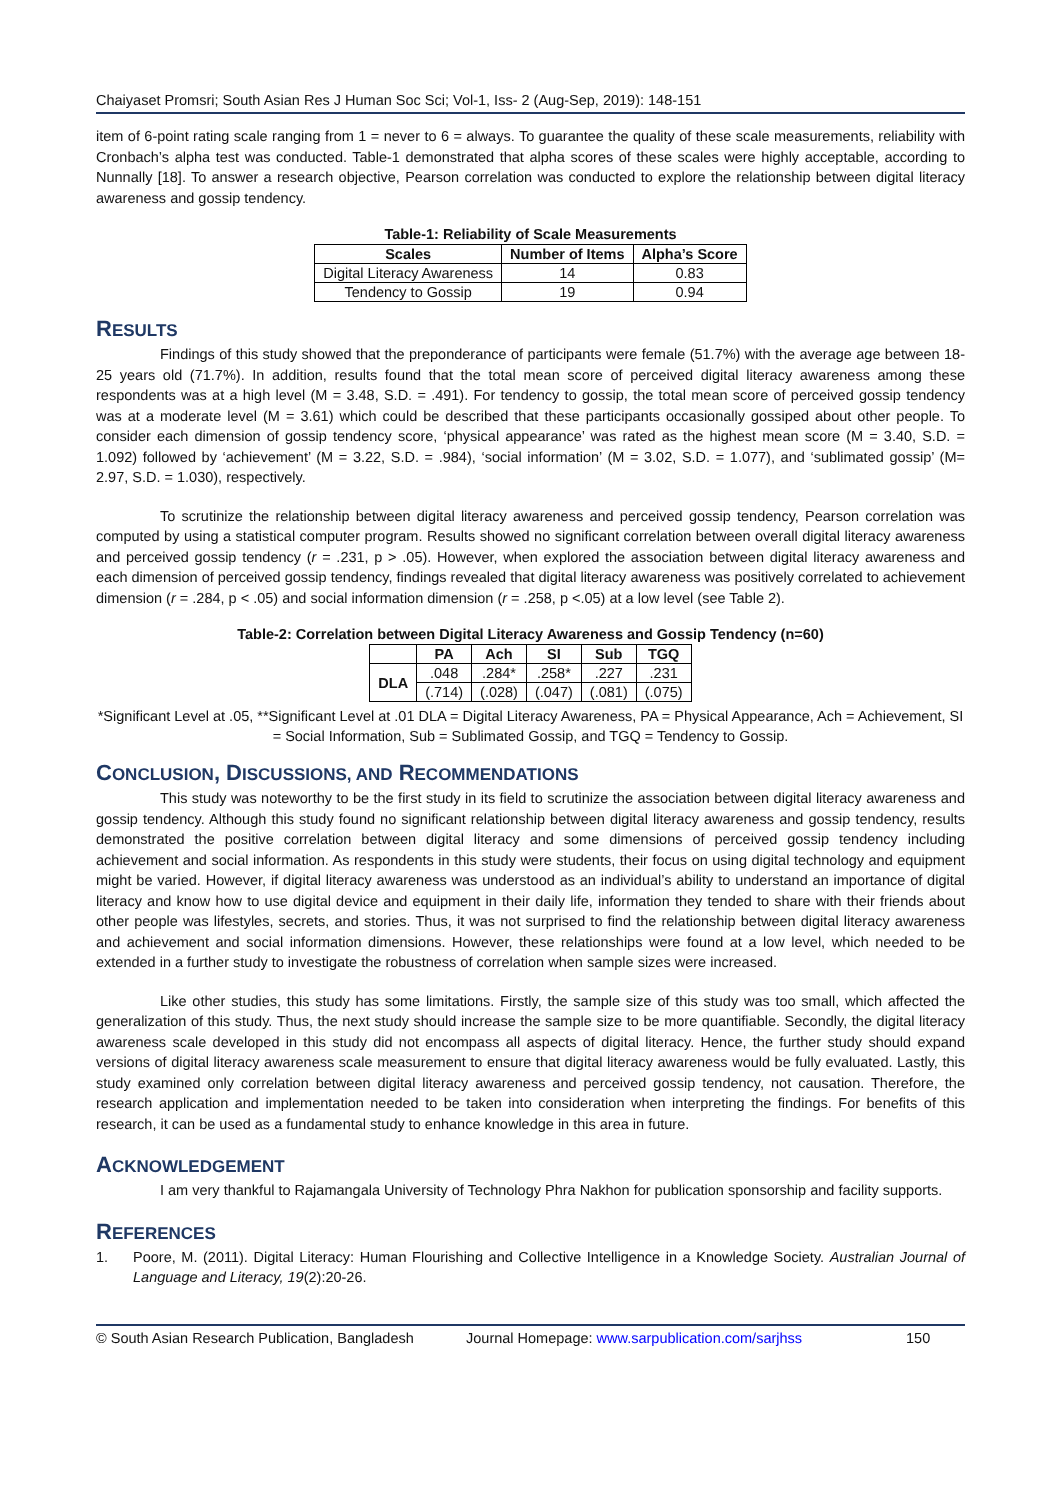Chaiyaset Promsri; South Asian Res J Human Soc Sci; Vol-1, Iss- 2 (Aug-Sep, 2019): 148-151
item of 6-point rating scale ranging from 1 = never to 6 = always. To guarantee the quality of these scale measurements, reliability with Cronbach’s alpha test was conducted. Table-1 demonstrated that alpha scores of these scales were highly acceptable, according to Nunnally [18]. To answer a research objective, Pearson correlation was conducted to explore the relationship between digital literacy awareness and gossip tendency.
Table-1: Reliability of Scale Measurements
| Scales | Number of Items | Alpha’s Score |
| --- | --- | --- |
| Digital Literacy Awareness | 14 | 0.83 |
| Tendency to Gossip | 19 | 0.94 |
RESULTS
Findings of this study showed that the preponderance of participants were female (51.7%) with the average age between 18-25 years old (71.7%). In addition, results found that the total mean score of perceived digital literacy awareness among these respondents was at a high level (M = 3.48, S.D. = .491). For tendency to gossip, the total mean score of perceived gossip tendency was at a moderate level (M = 3.61) which could be described that these participants occasionally gossiped about other people. To consider each dimension of gossip tendency score, ‘physical appearance’ was rated as the highest mean score (M = 3.40, S.D. = 1.092) followed by ‘achievement’ (M = 3.22, S.D. = .984), ‘social information’ (M = 3.02, S.D. = 1.077), and ‘sublimated gossip’ (M= 2.97, S.D. = 1.030), respectively.
To scrutinize the relationship between digital literacy awareness and perceived gossip tendency, Pearson correlation was computed by using a statistical computer program. Results showed no significant correlation between overall digital literacy awareness and perceived gossip tendency (r = .231, p > .05). However, when explored the association between digital literacy awareness and each dimension of perceived gossip tendency, findings revealed that digital literacy awareness was positively correlated to achievement dimension (r = .284, p < .05) and social information dimension (r = .258, p <.05) at a low level (see Table 2).
Table-2: Correlation between Digital Literacy Awareness and Gossip Tendency (n=60)
| | PA | Ach | SI | Sub | TGQ |
| --- | --- | --- | --- | --- | --- |
| DLA | .048 | .284* | .258* | .227 | .231 |
| | (.714) | (.028) | (.047) | (.081) | (.075) |
*Significant Level at .05, **Significant Level at .01 DLA = Digital Literacy Awareness, PA = Physical Appearance, Ach = Achievement, SI = Social Information, Sub = Sublimated Gossip, and TGQ = Tendency to Gossip.
CONCLUSION, DISCUSSIONS, AND RECOMMENDATIONS
This study was noteworthy to be the first study in its field to scrutinize the association between digital literacy awareness and gossip tendency. Although this study found no significant relationship between digital literacy awareness and gossip tendency, results demonstrated the positive correlation between digital literacy and some dimensions of perceived gossip tendency including achievement and social information. As respondents in this study were students, their focus on using digital technology and equipment might be varied. However, if digital literacy awareness was understood as an individual’s ability to understand an importance of digital literacy and know how to use digital device and equipment in their daily life, information they tended to share with their friends about other people was lifestyles, secrets, and stories. Thus, it was not surprised to find the relationship between digital literacy awareness and achievement and social information dimensions. However, these relationships were found at a low level, which needed to be extended in a further study to investigate the robustness of correlation when sample sizes were increased.
Like other studies, this study has some limitations. Firstly, the sample size of this study was too small, which affected the generalization of this study. Thus, the next study should increase the sample size to be more quantifiable. Secondly, the digital literacy awareness scale developed in this study did not encompass all aspects of digital literacy. Hence, the further study should expand versions of digital literacy awareness scale measurement to ensure that digital literacy awareness would be fully evaluated. Lastly, this study examined only correlation between digital literacy awareness and perceived gossip tendency, not causation. Therefore, the research application and implementation needed to be taken into consideration when interpreting the findings. For benefits of this research, it can be used as a fundamental study to enhance knowledge in this area in future.
ACKNOWLEDGEMENT
I am very thankful to Rajamangala University of Technology Phra Nakhon for publication sponsorship and facility supports.
REFERENCES
1. Poore, M. (2011). Digital Literacy: Human Flourishing and Collective Intelligence in a Knowledge Society. Australian Journal of Language and Literacy, 19(2):20-26.
© South Asian Research Publication, Bangladesh Journal Homepage: www.sarpublication.com/sarjhss 150